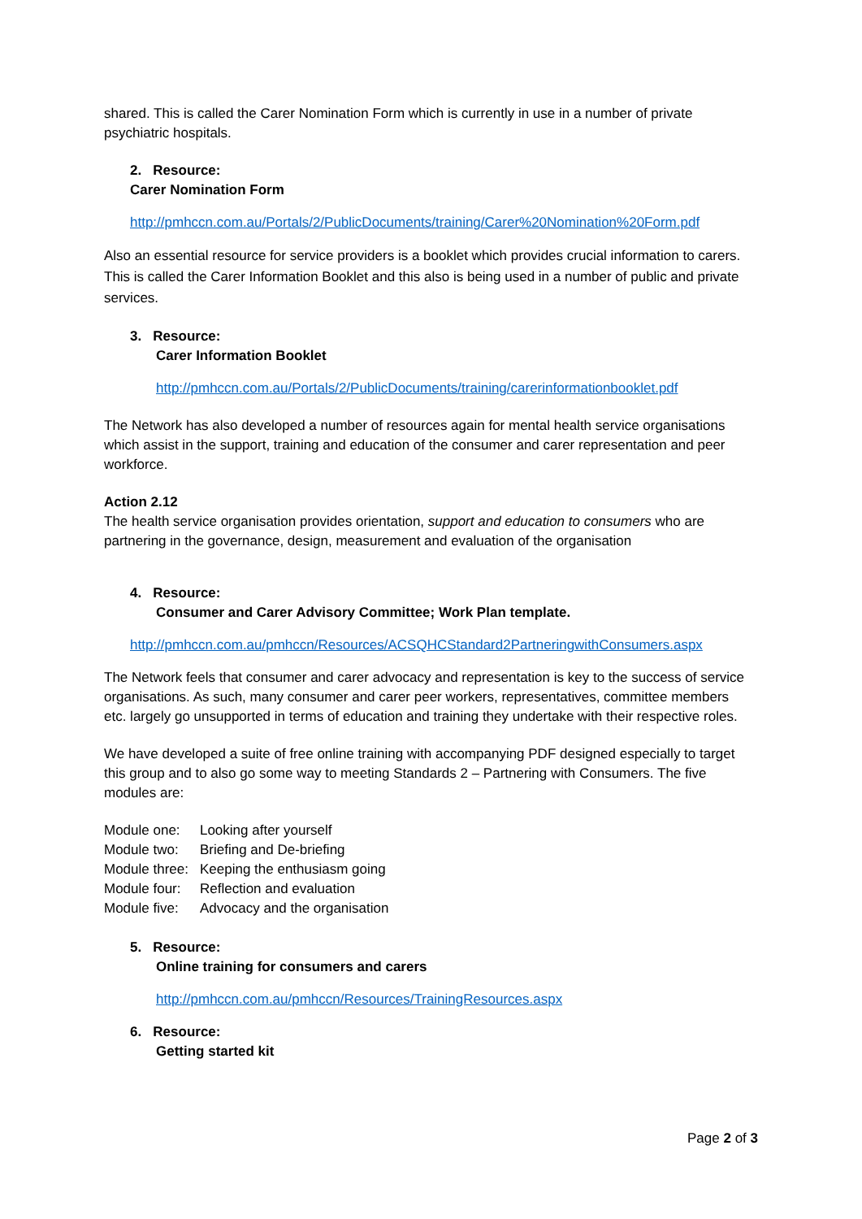shared. This is called the Carer Nomination Form which is currently in use in a number of private psychiatric hospitals.
2. Resource:
Carer Nomination Form
http://pmhccn.com.au/Portals/2/PublicDocuments/training/Carer%20Nomination%20Form.pdf
Also an essential resource for service providers is a booklet which provides crucial information to carers. This is called the Carer Information Booklet and this also is being used in a number of public and private services.
3. Resource:
Carer Information Booklet
http://pmhccn.com.au/Portals/2/PublicDocuments/training/carerinformationbooklet.pdf
The Network has also developed a number of resources again for mental health service organisations which assist in the support, training and education of the consumer and carer representation and peer workforce.
Action 2.12
The health service organisation provides orientation, support and education to consumers who are partnering in the governance, design, measurement and evaluation of the organisation
4. Resource:
Consumer and Carer Advisory Committee; Work Plan template.
http://pmhccn.com.au/pmhccn/Resources/ACSQHCStandard2PartneringwithConsumers.aspx
The Network feels that consumer and carer advocacy and representation is key to the success of service organisations. As such, many consumer and carer peer workers, representatives, committee members etc. largely go unsupported in terms of education and training they undertake with their respective roles.
We have developed a suite of free online training with accompanying PDF designed especially to target this group and to also go some way to meeting Standards 2 – Partnering with Consumers. The five modules are:
| Module one: | Looking after yourself |
| Module two: | Briefing and De-briefing |
| Module three: | Keeping the enthusiasm going |
| Module four: | Reflection and evaluation |
| Module five: | Advocacy and the organisation |
5. Resource:
Online training for consumers and carers
http://pmhccn.com.au/pmhccn/Resources/TrainingResources.aspx
6. Resource:
Getting started kit
Page 2 of 3